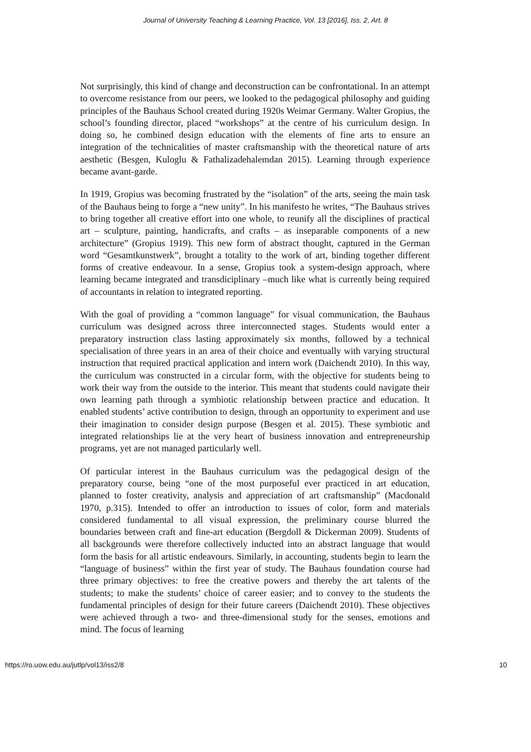Journal of University Teaching & Learning Practice, Vol. 13 [2016], Iss. 2, Art. 8
Not surprisingly, this kind of change and deconstruction can be confrontational. In an attempt to overcome resistance from our peers, we looked to the pedagogical philosophy and guiding principles of the Bauhaus School created during 1920s Weimar Germany. Walter Gropius, the school’s founding director, placed “workshops” at the centre of his curriculum design. In doing so, he combined design education with the elements of fine arts to ensure an integration of the technicalities of master craftsmanship with the theoretical nature of arts aesthetic (Besgen, Kuloglu & Fathalizadehalemdan 2015). Learning through experience became avant-garde.
In 1919, Gropius was becoming frustrated by the “isolation” of the arts, seeing the main task of the Bauhaus being to forge a “new unity”. In his manifesto he writes, “The Bauhaus strives to bring together all creative effort into one whole, to reunify all the disciplines of practical art – sculpture, painting, handicrafts, and crafts – as inseparable components of a new architecture” (Gropius 1919). This new form of abstract thought, captured in the German word “Gesamtkunstwerk”, brought a totality to the work of art, binding together different forms of creative endeavour. In a sense, Gropius took a system-design approach, where learning became integrated and transdiciplinary –much like what is currently being required of accountants in relation to integrated reporting.
With the goal of providing a “common language” for visual communication, the Bauhaus curriculum was designed across three interconnected stages. Students would enter a preparatory instruction class lasting approximately six months, followed by a technical specialisation of three years in an area of their choice and eventually with varying structural instruction that required practical application and intern work (Daichendt 2010). In this way, the curriculum was constructed in a circular form, with the objective for students being to work their way from the outside to the interior. This meant that students could navigate their own learning path through a symbiotic relationship between practice and education. It enabled students’ active contribution to design, through an opportunity to experiment and use their imagination to consider design purpose (Besgen et al. 2015). These symbiotic and integrated relationships lie at the very heart of business innovation and entrepreneurship programs, yet are not managed particularly well.
Of particular interest in the Bauhaus curriculum was the pedagogical design of the preparatory course, being “one of the most purposeful ever practiced in art education, planned to foster creativity, analysis and appreciation of art craftsmanship” (Macdonald 1970, p.315). Intended to offer an introduction to issues of color, form and materials considered fundamental to all visual expression, the preliminary course blurred the boundaries between craft and fine-art education (Bergdoll & Dickerman 2009). Students of all backgrounds were therefore collectively inducted into an abstract language that would form the basis for all artistic endeavours. Similarly, in accounting, students begin to learn the “language of business” within the first year of study. The Bauhaus foundation course had three primary objectives: to free the creative powers and thereby the art talents of the students; to make the students’ choice of career easier; and to convey to the students the fundamental principles of design for their future careers (Daichendt 2010). These objectives were achieved through a two- and three-dimensional study for the senses, emotions and mind. The focus of learning
https://ro.uow.edu.au/jutlp/vol13/iss2/8 10